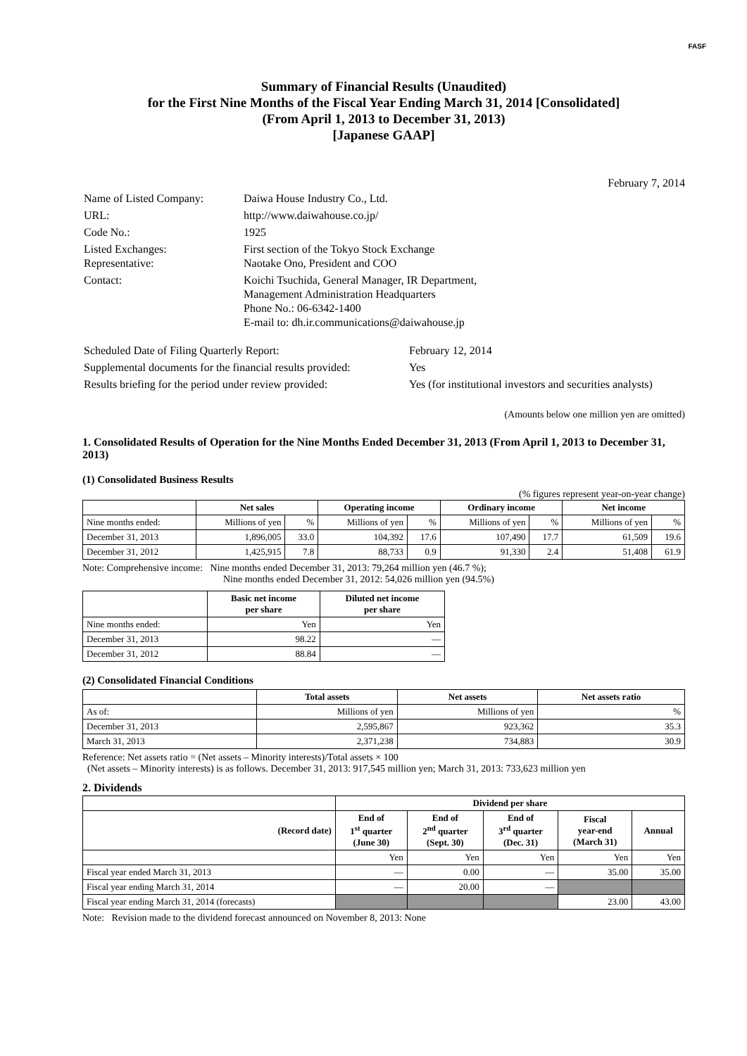FASF
Summary of Financial Results (Unaudited)
for the First Nine Months of the Fiscal Year Ending March 31, 2014 [Consolidated]
(From April 1, 2013 to December 31, 2013)
[Japanese GAAP]
February 7, 2014
| Name of Listed Company: | Daiwa House Industry Co., Ltd. |
| URL: | http://www.daiwahouse.co.jp/ |
| Code No.: | 1925 |
| Listed Exchanges: Representative: | First section of the Tokyo Stock Exchange Naotake Ono, President and COO |
| Contact: | Koichi Tsuchida, General Manager, IR Department, Management Administration Headquarters Phone No.: 06-6342-1400 E-mail to: dh.ir.communications@daiwahouse.jp |
| Scheduled Date of Filing Quarterly Report: | February 12, 2014 |
| Supplemental documents for the financial results provided: | Yes |
| Results briefing for the period under review provided: | Yes (for institutional investors and securities analysts) |
(Amounts below one million yen are omitted)
1. Consolidated Results of Operation for the Nine Months Ended December 31, 2013 (From April 1, 2013 to December 31, 2013)
(1) Consolidated Business Results
(% figures represent year-on-year change)
| | Net sales | | Operating income | | Ordinary income | | Net income | |
| --- | --- | --- | --- | --- | --- | --- | --- | --- |
| Nine months ended: | Millions of yen | % | Millions of yen | % | Millions of yen | % | Millions of yen | % |
| December 31, 2013 | 1,896,005 | 33.0 | 104,392 | 17.6 | 107,490 | 17.7 | 61,509 | 19.6 |
| December 31, 2012 | 1,425,915 | 7.8 | 88,733 | 0.9 | 91,330 | 2.4 | 51,408 | 61.9 |
Note: Comprehensive income: Nine months ended December 31, 2013: 79,264 million yen (46.7 %);
Nine months ended December 31, 2012: 54,026 million yen (94.5%)
| | Basic net income per share | Diluted net income per share |
| --- | --- | --- |
| Nine months ended: | Yen | Yen |
| December 31, 2013 | 98.22 | — |
| December 31, 2012 | 88.84 | — |
(2) Consolidated Financial Conditions
| | Total assets | Net assets | Net assets ratio |
| --- | --- | --- | --- |
| As of: | Millions of yen | Millions of yen | % |
| December 31, 2013 | 2,595,867 | 923,362 | 35.3 |
| March 31, 2013 | 2,371,238 | 734,883 | 30.9 |
Reference: Net assets ratio = (Net assets – Minority interests)/Total assets × 100
(Net assets – Minority interests) is as follows. December 31, 2013: 917,545 million yen; March 31, 2013: 733,623 million yen
2. Dividends
| | Dividend per share | | | | |
| --- | --- | --- | --- | --- | --- |
| (Record date) | End of 1<sup>st</sup> quarter (June 30) | End of 2<sup>nd</sup> quarter (Sept. 30) | End of 3<sup>rd</sup> quarter (Dec. 31) | Fiscal year-end (March 31) | Annual |
| | Yen | Yen | Yen | Yen | Yen |
| Fiscal year ended March 31, 2013 | — | 0.00 | — | 35.00 | 35.00 |
| Fiscal year ending March 31, 2014 | — | 20.00 | — | | |
| Fiscal year ending March 31, 2014 (forecasts) | | | | 23.00 | 43.00 |
Note: Revision made to the dividend forecast announced on November 8, 2013: None